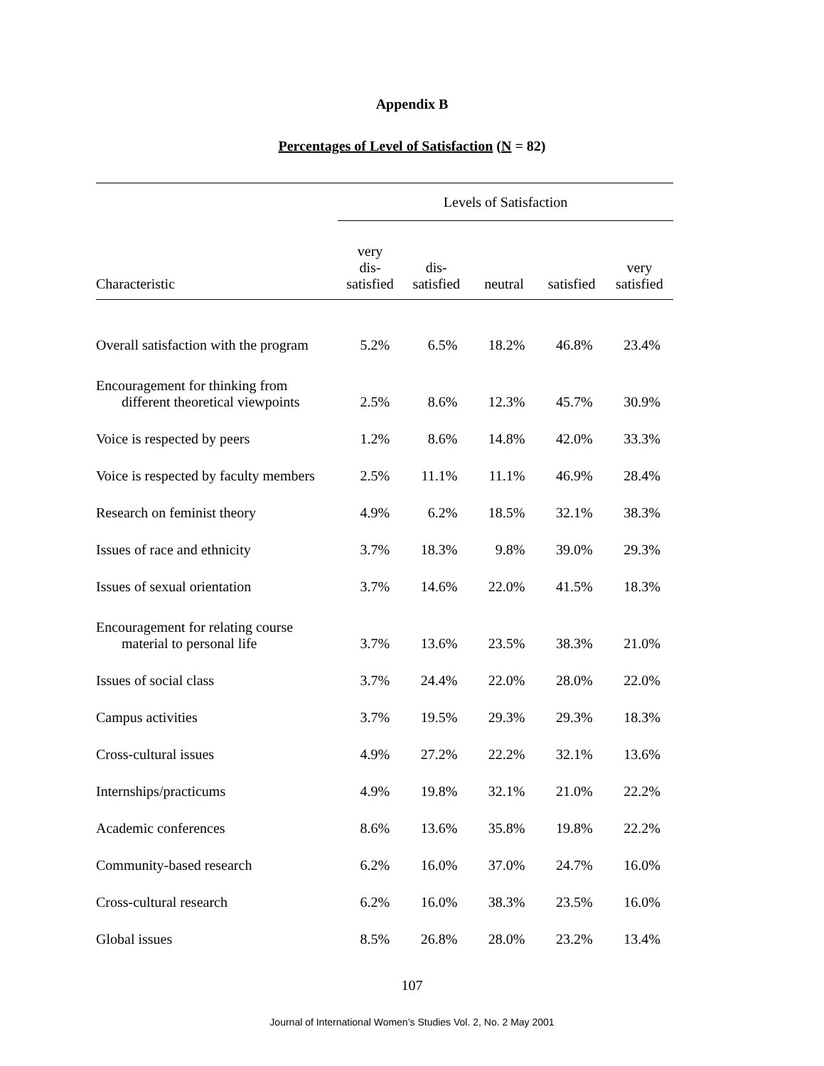Appendix B
Percentages of Level of Satisfaction (N = 82)
| | Levels of Satisfaction | | | | |
| --- | --- | --- | --- | --- | --- |
| Characteristic | very dis- satisfied | dis- satisfied | neutral | satisfied | very satisfied |
| Overall satisfaction with the program | 5.2% | 6.5% | 18.2% | 46.8% | 23.4% |
| Encouragement for thinking from different theoretical viewpoints | 2.5% | 8.6% | 12.3% | 45.7% | 30.9% |
| Voice is respected by peers | 1.2% | 8.6% | 14.8% | 42.0% | 33.3% |
| Voice is respected by faculty members | 2.5% | 11.1% | 11.1% | 46.9% | 28.4% |
| Research on feminist theory | 4.9% | 6.2% | 18.5% | 32.1% | 38.3% |
| Issues of race and ethnicity | 3.7% | 18.3% | 9.8% | 39.0% | 29.3% |
| Issues of sexual orientation | 3.7% | 14.6% | 22.0% | 41.5% | 18.3% |
| Encouragement for relating course material to personal life | 3.7% | 13.6% | 23.5% | 38.3% | 21.0% |
| Issues of social class | 3.7% | 24.4% | 22.0% | 28.0% | 22.0% |
| Campus activities | 3.7% | 19.5% | 29.3% | 29.3% | 18.3% |
| Cross-cultural issues | 4.9% | 27.2% | 22.2% | 32.1% | 13.6% |
| Internships/practicums | 4.9% | 19.8% | 32.1% | 21.0% | 22.2% |
| Academic conferences | 8.6% | 13.6% | 35.8% | 19.8% | 22.2% |
| Community-based research | 6.2% | 16.0% | 37.0% | 24.7% | 16.0% |
| Cross-cultural research | 6.2% | 16.0% | 38.3% | 23.5% | 16.0% |
| Global issues | 8.5% | 26.8% | 28.0% | 23.2% | 13.4% |
107
Journal of International Women’s Studies Vol. 2, No. 2 May 2001